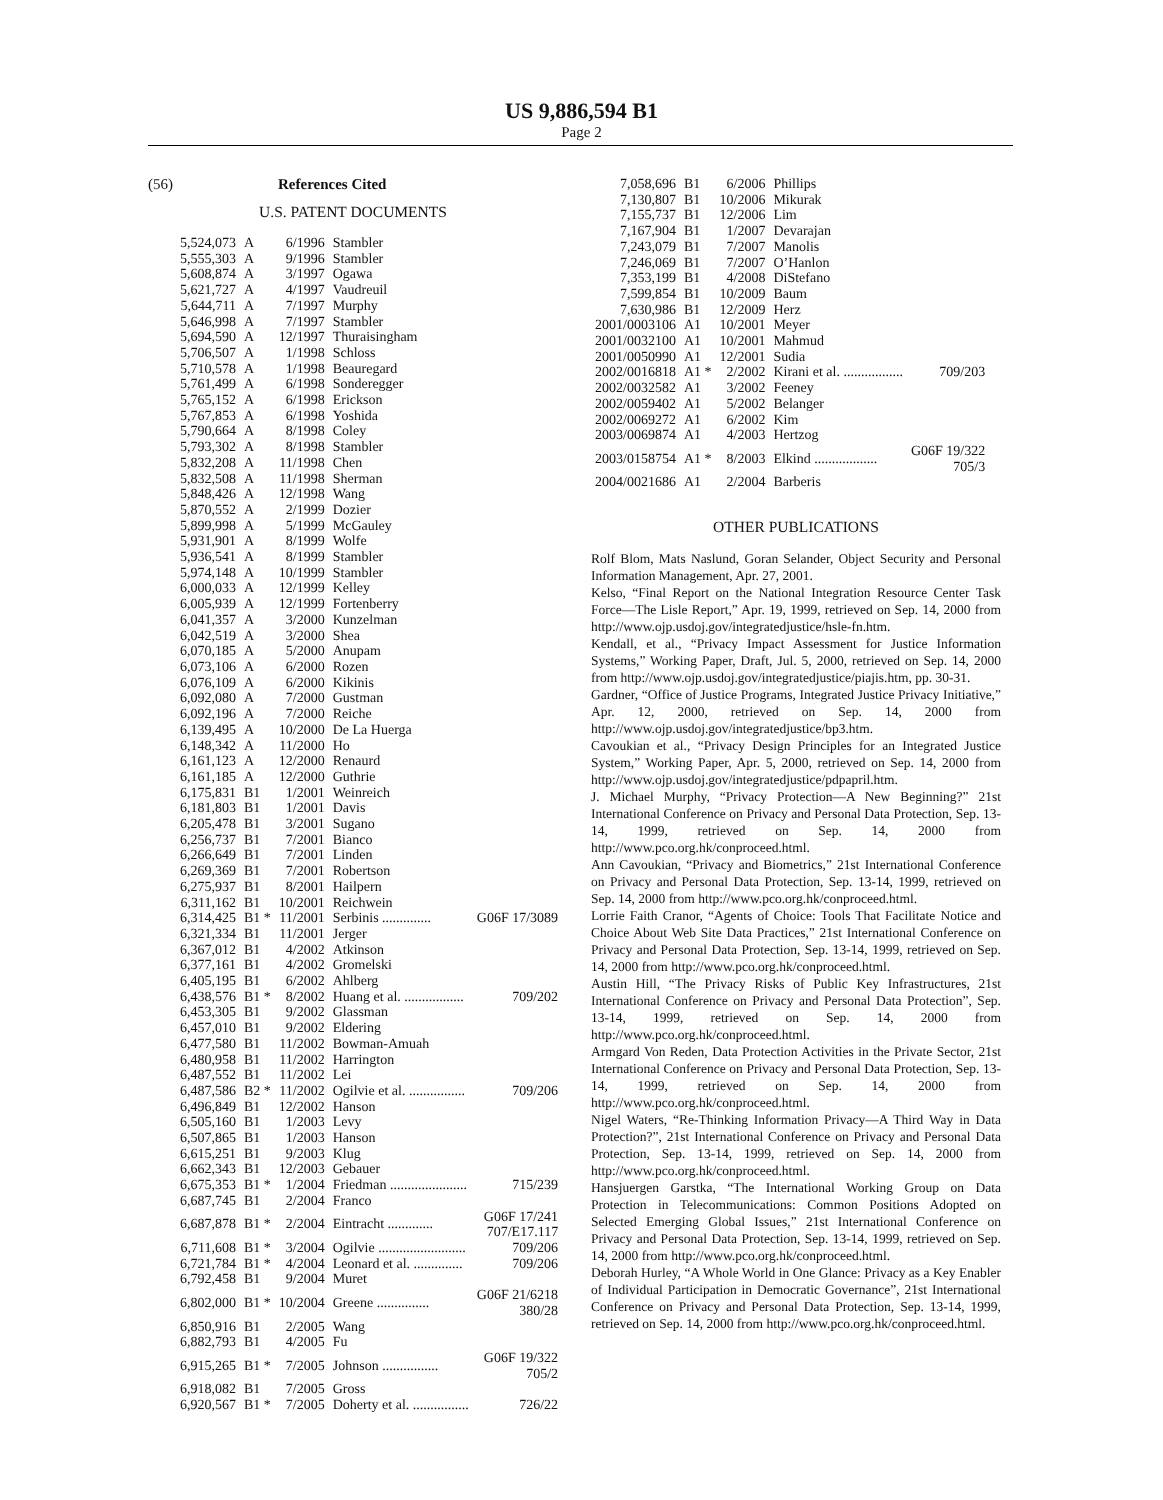US 9,886,594 B1
Page 2
(56) References Cited
U.S. PATENT DOCUMENTS
| 5,524,073 | A | 6/1996 | Stambler | |
| 5,555,303 | A | 9/1996 | Stambler | |
| 5,608,874 | A | 3/1997 | Ogawa | |
| 5,621,727 | A | 4/1997 | Vaudreuil | |
| 5,644,711 | A | 7/1997 | Murphy | |
| 5,646,998 | A | 7/1997 | Stambler | |
| 5,694,590 | A | 12/1997 | Thuraisingham | |
| 5,706,507 | A | 1/1998 | Schloss | |
| 5,710,578 | A | 1/1998 | Beauregard | |
| 5,761,499 | A | 6/1998 | Sonderegger | |
| 5,765,152 | A | 6/1998 | Erickson | |
| 5,767,853 | A | 6/1998 | Yoshida | |
| 5,790,664 | A | 8/1998 | Coley | |
| 5,793,302 | A | 8/1998 | Stambler | |
| 5,832,208 | A | 11/1998 | Chen | |
| 5,832,508 | A | 11/1998 | Sherman | |
| 5,848,426 | A | 12/1998 | Wang | |
| 5,870,552 | A | 2/1999 | Dozier | |
| 5,899,998 | A | 5/1999 | McGauley | |
| 5,931,901 | A | 8/1999 | Wolfe | |
| 5,936,541 | A | 8/1999 | Stambler | |
| 5,974,148 | A | 10/1999 | Stambler | |
| 6,000,033 | A | 12/1999 | Kelley | |
| 6,005,939 | A | 12/1999 | Fortenberry | |
| 6,041,357 | A | 3/2000 | Kunzelman | |
| 6,042,519 | A | 3/2000 | Shea | |
| 6,070,185 | A | 5/2000 | Anupam | |
| 6,073,106 | A | 6/2000 | Rozen | |
| 6,076,109 | A | 6/2000 | Kikinis | |
| 6,092,080 | A | 7/2000 | Gustman | |
| 6,092,196 | A | 7/2000 | Reiche | |
| 6,139,495 | A | 10/2000 | De La Huerga | |
| 6,148,342 | A | 11/2000 | Ho | |
| 6,161,123 | A | 12/2000 | Renaurd | |
| 6,161,185 | A | 12/2000 | Guthrie | |
| 6,175,831 | B1 | 1/2001 | Weinreich | |
| 6,181,803 | B1 | 1/2001 | Davis | |
| 6,205,478 | B1 | 3/2001 | Sugano | |
| 6,256,737 | B1 | 7/2001 | Bianco | |
| 6,266,649 | B1 | 7/2001 | Linden | |
| 6,269,369 | B1 | 7/2001 | Robertson | |
| 6,275,937 | B1 | 8/2001 | Hailpern | |
| 6,311,162 | B1 | 10/2001 | Reichwein | |
| 6,314,425 | B1 * | 11/2001 | Serbinis .............. | G06F 17/3089 |
| 6,321,334 | B1 | 11/2001 | Jerger | |
| 6,367,012 | B1 | 4/2002 | Atkinson | |
| 6,377,161 | B1 | 4/2002 | Gromelski | |
| 6,405,195 | B1 | 6/2002 | Ahlberg | |
| 6,438,576 | B1 * | 8/2002 | Huang et al. ................. | 709/202 |
| 6,453,305 | B1 | 9/2002 | Glassman | |
| 6,457,010 | B1 | 9/2002 | Eldering | |
| 6,477,580 | B1 | 11/2002 | Bowman-Amuah | |
| 6,480,958 | B1 | 11/2002 | Harrington | |
| 6,487,552 | B1 | 11/2002 | Lei | |
| 6,487,586 | B2 * | 11/2002 | Ogilvie et al. ................ | 709/206 |
| 6,496,849 | B1 | 12/2002 | Hanson | |
| 6,505,160 | B1 | 1/2003 | Levy | |
| 6,507,865 | B1 | 1/2003 | Hanson | |
| 6,615,251 | B1 | 9/2003 | Klug | |
| 6,662,343 | B1 | 12/2003 | Gebauer | |
| 6,675,353 | B1 * | 1/2004 | Friedman ...................... | 715/239 |
| 6,687,745 | B1 | 2/2004 | Franco | |
| 6,687,878 | B1 * | 2/2004 | Eintracht ............. | G06F 17/241 707/E17.117 |
| 6,711,608 | B1 * | 3/2004 | Ogilvie ......................... | 709/206 |
| 6,721,784 | B1 * | 4/2004 | Leonard et al. .............. | 709/206 |
| 6,792,458 | B1 | 9/2004 | Muret | |
| 6,802,000 | B1 * | 10/2004 | Greene ............... | G06F 21/6218 380/28 |
| 6,850,916 | B1 | 2/2005 | Wang | |
| 6,882,793 | B1 | 4/2005 | Fu | |
| 6,915,265 | B1 * | 7/2005 | Johnson ................ | G06F 19/322 705/2 |
| 6,918,082 | B1 | 7/2005 | Gross | |
| 6,920,567 | B1 * | 7/2005 | Doherty et al. ................ | 726/22 |
| 7,058,696 | B1 | 6/2006 | Phillips | |
| 7,130,807 | B1 | 10/2006 | Mikurak | |
| 7,155,737 | B1 | 12/2006 | Lim | |
| 7,167,904 | B1 | 1/2007 | Devarajan | |
| 7,243,079 | B1 | 7/2007 | Manolis | |
| 7,246,069 | B1 | 7/2007 | O’Hanlon | |
| 7,353,199 | B1 | 4/2008 | DiStefano | |
| 7,599,854 | B1 | 10/2009 | Baum | |
| 7,630,986 | B1 | 12/2009 | Herz | |
| 2001/0003106 | A1 | 10/2001 | Meyer | |
| 2001/0032100 | A1 | 10/2001 | Mahmud | |
| 2001/0050990 | A1 | 12/2001 | Sudia | |
| 2002/0016818 | A1 * | 2/2002 | Kirani et al. ................. | 709/203 |
| 2002/0032582 | A1 | 3/2002 | Feeney | |
| 2002/0059402 | A1 | 5/2002 | Belanger | |
| 2002/0069272 | A1 | 6/2002 | Kim | |
| 2003/0069874 | A1 | 4/2003 | Hertzog | |
| 2003/0158754 | A1 * | 8/2003 | Elkind .................. | G06F 19/322 705/3 |
| 2004/0021686 | A1 | 2/2004 | Barberis | |
OTHER PUBLICATIONS
Rolf Blom, Mats Naslund, Goran Selander, Object Security and Personal Information Management, Apr. 27, 2001.
Kelso, “Final Report on the National Integration Resource Center Task Force—The Lisle Report,” Apr. 19, 1999, retrieved on Sep. 14, 2000 from http://www.ojp.usdoj.gov/integratedjustice/hsle-fn.htm.
Kendall, et al., “Privacy Impact Assessment for Justice Information Systems,” Working Paper, Draft, Jul. 5, 2000, retrieved on Sep. 14, 2000 from http://www.ojp.usdoj.gov/integratedjustice/piajis.htm, pp. 30-31.
Gardner, “Office of Justice Programs, Integrated Justice Privacy Initiative,” Apr. 12, 2000, retrieved on Sep. 14, 2000 from http://www.ojp.usdoj.gov/integratedjustice/bp3.htm.
Cavoukian et al., “Privacy Design Principles for an Integrated Justice System,” Working Paper, Apr. 5, 2000, retrieved on Sep. 14, 2000 from http://www.ojp.usdoj.gov/integratedjustice/pdpapril.htm.
J. Michael Murphy, “Privacy Protection—A New Beginning?” 21st International Conference on Privacy and Personal Data Protection, Sep. 13-14, 1999, retrieved on Sep. 14, 2000 from http://www.pco.org.hk/conproceed.html.
Ann Cavoukian, “Privacy and Biometrics,” 21st International Conference on Privacy and Personal Data Protection, Sep. 13-14, 1999, retrieved on Sep. 14, 2000 from http://www.pco.org.hk/conproceed.html.
Lorrie Faith Cranor, “Agents of Choice: Tools That Facilitate Notice and Choice About Web Site Data Practices,” 21st International Conference on Privacy and Personal Data Protection, Sep. 13-14, 1999, retrieved on Sep. 14, 2000 from http://www.pco.org.hk/conproceed.html.
Austin Hill, “The Privacy Risks of Public Key Infrastructures, 21st International Conference on Privacy and Personal Data Protection”, Sep. 13-14, 1999, retrieved on Sep. 14, 2000 from http://www.pco.org.hk/conproceed.html.
Armgard Von Reden, Data Protection Activities in the Private Sector, 21st International Conference on Privacy and Personal Data Protection, Sep. 13-14, 1999, retrieved on Sep. 14, 2000 from http://www.pco.org.hk/conproceed.html.
Nigel Waters, “Re-Thinking Information Privacy—A Third Way in Data Protection?”, 21st International Conference on Privacy and Personal Data Protection, Sep. 13-14, 1999, retrieved on Sep. 14, 2000 from http://www.pco.org.hk/conproceed.html.
Hansjuergen Garstka, “The International Working Group on Data Protection in Telecommunications: Common Positions Adopted on Selected Emerging Global Issues,” 21st International Conference on Privacy and Personal Data Protection, Sep. 13-14, 1999, retrieved on Sep. 14, 2000 from http://www.pco.org.hk/conproceed.html.
Deborah Hurley, “A Whole World in One Glance: Privacy as a Key Enabler of Individual Participation in Democratic Governance”, 21st International Conference on Privacy and Personal Data Protection, Sep. 13-14, 1999, retrieved on Sep. 14, 2000 from http://www.pco.org.hk/conproceed.html.